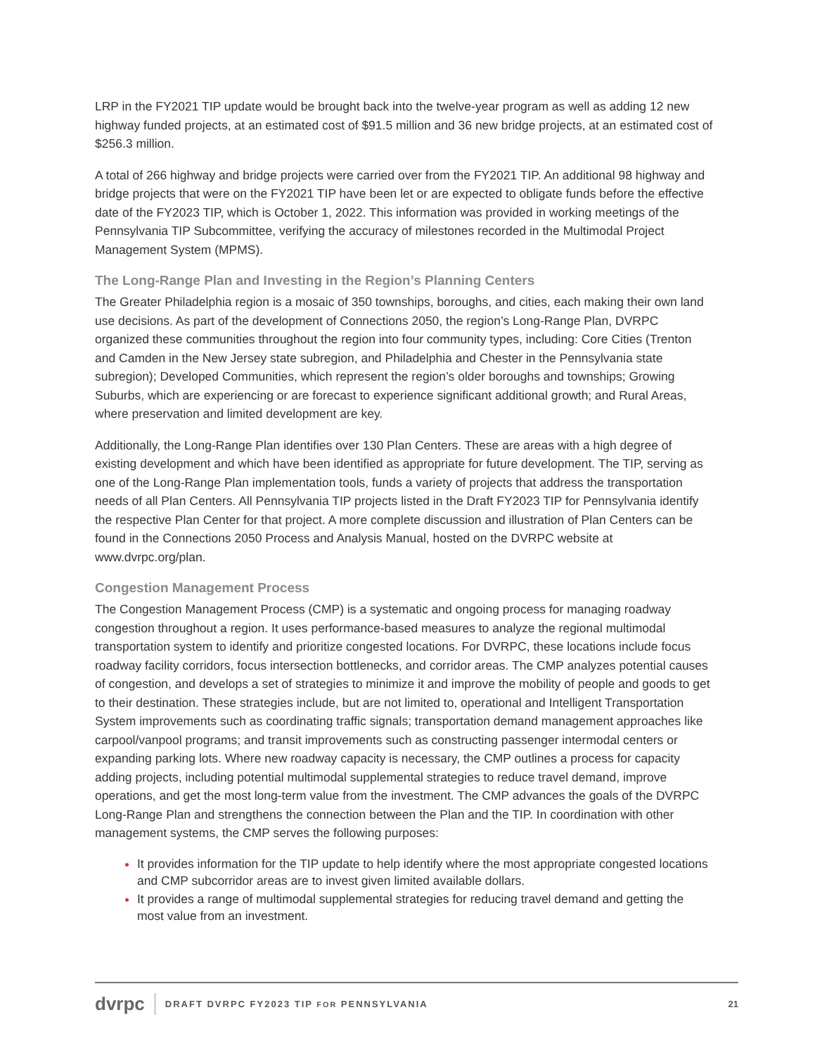LRP in the FY2021 TIP update would be brought back into the twelve-year program as well as adding 12 new highway funded projects, at an estimated cost of $91.5 million and 36 new bridge projects, at an estimated cost of $256.3 million.
A total of 266 highway and bridge projects were carried over from the FY2021 TIP. An additional 98 highway and bridge projects that were on the FY2021 TIP have been let or are expected to obligate funds before the effective date of the FY2023 TIP, which is October 1, 2022. This information was provided in working meetings of the Pennsylvania TIP Subcommittee, verifying the accuracy of milestones recorded in the Multimodal Project Management System (MPMS).
The Long-Range Plan and Investing in the Region’s Planning Centers
The Greater Philadelphia region is a mosaic of 350 townships, boroughs, and cities, each making their own land use decisions. As part of the development of Connections 2050, the region’s Long-Range Plan, DVRPC organized these communities throughout the region into four community types, including: Core Cities (Trenton and Camden in the New Jersey state subregion, and Philadelphia and Chester in the Pennsylvania state subregion); Developed Communities, which represent the region’s older boroughs and townships; Growing Suburbs, which are experiencing or are forecast to experience significant additional growth; and Rural Areas, where preservation and limited development are key.
Additionally, the Long-Range Plan identifies over 130 Plan Centers. These are areas with a high degree of existing development and which have been identified as appropriate for future development. The TIP, serving as one of the Long-Range Plan implementation tools, funds a variety of projects that address the transportation needs of all Plan Centers. All Pennsylvania TIP projects listed in the Draft FY2023 TIP for Pennsylvania identify the respective Plan Center for that project. A more complete discussion and illustration of Plan Centers can be found in the Connections 2050 Process and Analysis Manual, hosted on the DVRPC website at www.dvrpc.org/plan.
Congestion Management Process
The Congestion Management Process (CMP) is a systematic and ongoing process for managing roadway congestion throughout a region. It uses performance-based measures to analyze the regional multimodal transportation system to identify and prioritize congested locations. For DVRPC, these locations include focus roadway facility corridors, focus intersection bottlenecks, and corridor areas. The CMP analyzes potential causes of congestion, and develops a set of strategies to minimize it and improve the mobility of people and goods to get to their destination. These strategies include, but are not limited to, operational and Intelligent Transportation System improvements such as coordinating traffic signals; transportation demand management approaches like carpool/vanpool programs; and transit improvements such as constructing passenger intermodal centers or expanding parking lots. Where new roadway capacity is necessary, the CMP outlines a process for capacity adding projects, including potential multimodal supplemental strategies to reduce travel demand, improve operations, and get the most long-term value from the investment. The CMP advances the goals of the DVRPC Long-Range Plan and strengthens the connection between the Plan and the TIP. In coordination with other management systems, the CMP serves the following purposes:
It provides information for the TIP update to help identify where the most appropriate congested locations and CMP subcorridor areas are to invest given limited available dollars.
It provides a range of multimodal supplemental strategies for reducing travel demand and getting the most value from an investment.
dvrpc DRAFT DVRPC FY2023 TIP FOR PENNSYLVANIA 21